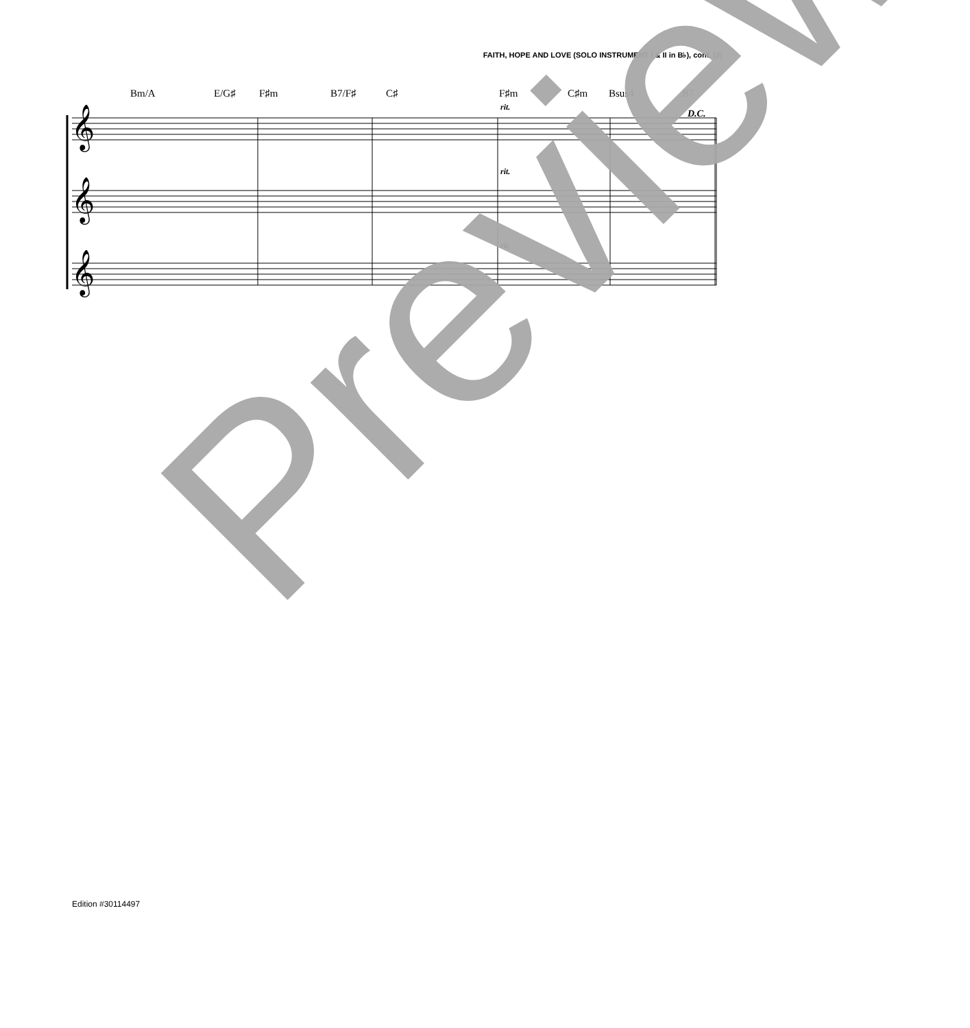FAITH, HOPE AND LOVE (SOLO INSTRUMENT I & II in B♭), cont. (2)
Bm/A E/G♯ F♯m B7/F♯ C♯ F♯m C♯m Bsus4 B7
𝄞
𝄞
𝄞
rit.
rit.
rit.
D.C.
Preview
Edition #30114497